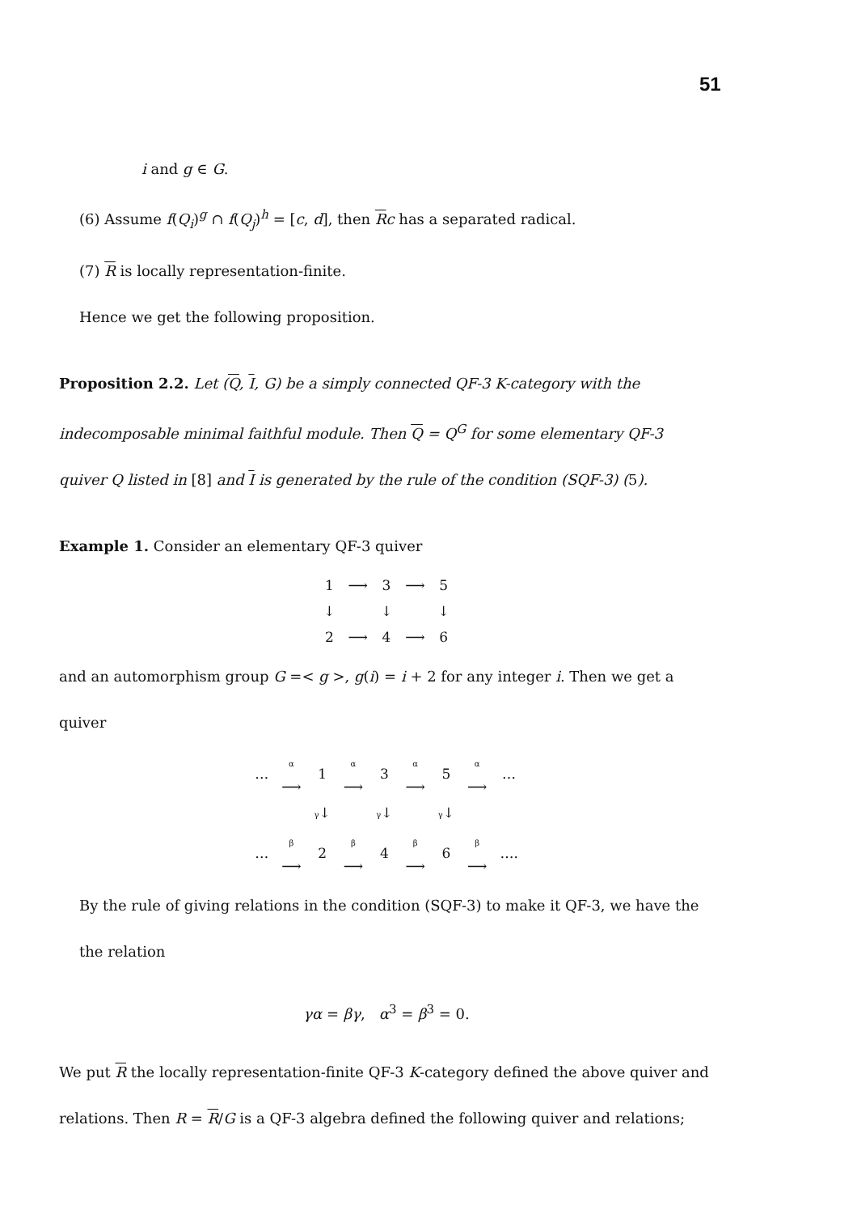51
i and g ∈ G.
(6) Assume f(Q<sub>i</sub>)<sup>g</sup> ∩ f(Q<sub>j</sub>)<sup>h</sup> = [c, d], then Rc has a separated radical.
(7) R is locally representation-finite.
Hence we get the following proposition.
Proposition 2.2. Let (Q, I, G) be a simply connected QF-3 K-category with the indecomposable minimal faithful module. Then Q = Q<sup>G</sup> for some elementary QF-3 quiver Q listed in [8] and I is generated by the rule of the condition (SQF-3) (5).
Example 1. Consider an elementary QF-3 quiver
| 1 | ⟶ | 3 | ⟶ | 5 |
| ↓ | | ↓ | | ↓ |
| 2 | ⟶ | 4 | ⟶ | 6 |
and an automorphism group G =< g >, g(i) = i + 2 for any integer i. Then we get a quiver
| … | α ⟶ | 1 | α ⟶ | 3 | α ⟶ | 5 | α ⟶ | … |
| | | γ ↓ | | γ ↓ | | γ ↓ | | |
| … | β ⟶ | 2 | β ⟶ | 4 | β ⟶ | 6 | β ⟶ | …. |
By the rule of giving relations in the condition (SQF-3) to make it QF-3, we have the the relation
γα = βγ, α<sup>3</sup> = β<sup>3</sup> = 0.
We put R the locally representation-finite QF-3 K-category defined the above quiver and relations. Then R = R/G is a QF-3 algebra defined the following quiver and relations;